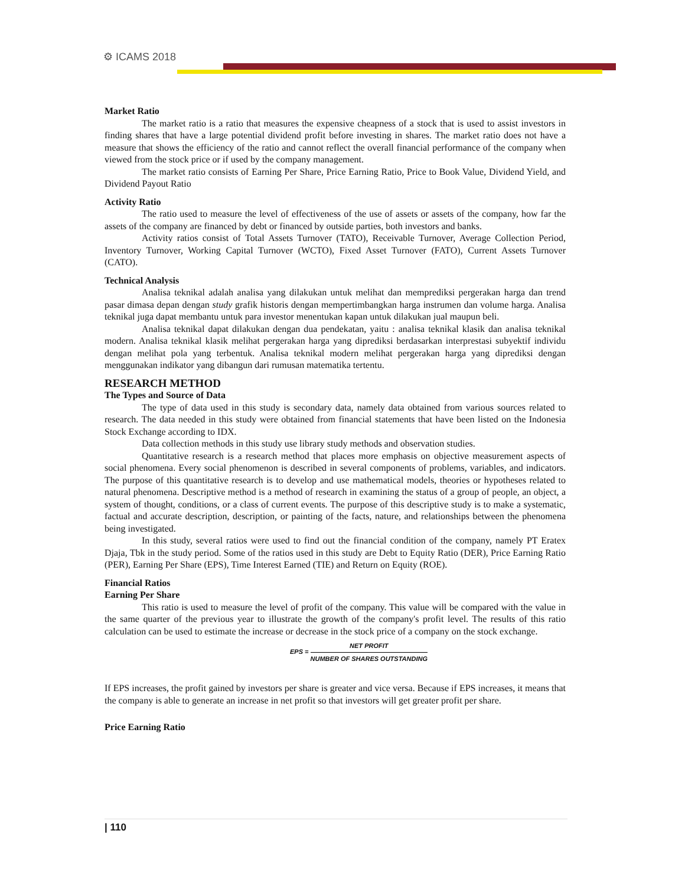⚙ ICAMS 2018
Market Ratio
The market ratio is a ratio that measures the expensive cheapness of a stock that is used to assist investors in finding shares that have a large potential dividend profit before investing in shares. The market ratio does not have a measure that shows the efficiency of the ratio and cannot reflect the overall financial performance of the company when viewed from the stock price or if used by the company management.
The market ratio consists of Earning Per Share, Price Earning Ratio, Price to Book Value, Dividend Yield, and Dividend Payout Ratio
Activity Ratio
The ratio used to measure the level of effectiveness of the use of assets or assets of the company, how far the assets of the company are financed by debt or financed by outside parties, both investors and banks.
Activity ratios consist of Total Assets Turnover (TATO), Receivable Turnover, Average Collection Period, Inventory Turnover, Working Capital Turnover (WCTO), Fixed Asset Turnover (FATO), Current Assets Turnover (CATO).
Technical Analysis
Analisa teknikal adalah analisa yang dilakukan untuk melihat dan memprediksi pergerakan harga dan trend pasar dimasa depan dengan study grafik historis dengan mempertimbangkan harga instrumen dan volume harga. Analisa teknikal juga dapat membantu untuk para investor menentukan kapan untuk dilakukan jual maupun beli.
Analisa teknikal dapat dilakukan dengan dua pendekatan, yaitu : analisa teknikal klasik dan analisa teknikal modern. Analisa teknikal klasik melihat pergerakan harga yang diprediksi berdasarkan interprestasi subyektif individu dengan melihat pola yang terbentuk. Analisa teknikal modern melihat pergerakan harga yang diprediksi dengan menggunakan indikator yang dibangun dari rumusan matematika tertentu.
RESEARCH METHOD
The Types and Source of Data
The type of data used in this study is secondary data, namely data obtained from various sources related to research. The data needed in this study were obtained from financial statements that have been listed on the Indonesia Stock Exchange according to IDX.
Data collection methods in this study use library study methods and observation studies.
Quantitative research is a research method that places more emphasis on objective measurement aspects of social phenomena. Every social phenomenon is described in several components of problems, variables, and indicators. The purpose of this quantitative research is to develop and use mathematical models, theories or hypotheses related to natural phenomena. Descriptive method is a method of research in examining the status of a group of people, an object, a system of thought, conditions, or a class of current events. The purpose of this descriptive study is to make a systematic, factual and accurate description, description, or painting of the facts, nature, and relationships between the phenomena being investigated.
In this study, several ratios were used to find out the financial condition of the company, namely PT Eratex Djaja, Tbk in the study period. Some of the ratios used in this study are Debt to Equity Ratio (DER), Price Earning Ratio (PER), Earning Per Share (EPS), Time Interest Earned (TIE) and Return on Equity (ROE).
Financial Ratios
Earning Per Share
This ratio is used to measure the level of profit of the company. This value will be compared with the value in the same quarter of the previous year to illustrate the growth of the company's profit level. The results of this ratio calculation can be used to estimate the increase or decrease in the stock price of a company on the stock exchange.
EPS = NET PROFIT NUMBER OF SHARES OUTSTANDING
If EPS increases, the profit gained by investors per share is greater and vice versa. Because if EPS increases, it means that the company is able to generate an increase in net profit so that investors will get greater profit per share.
Price Earning Ratio
| 110